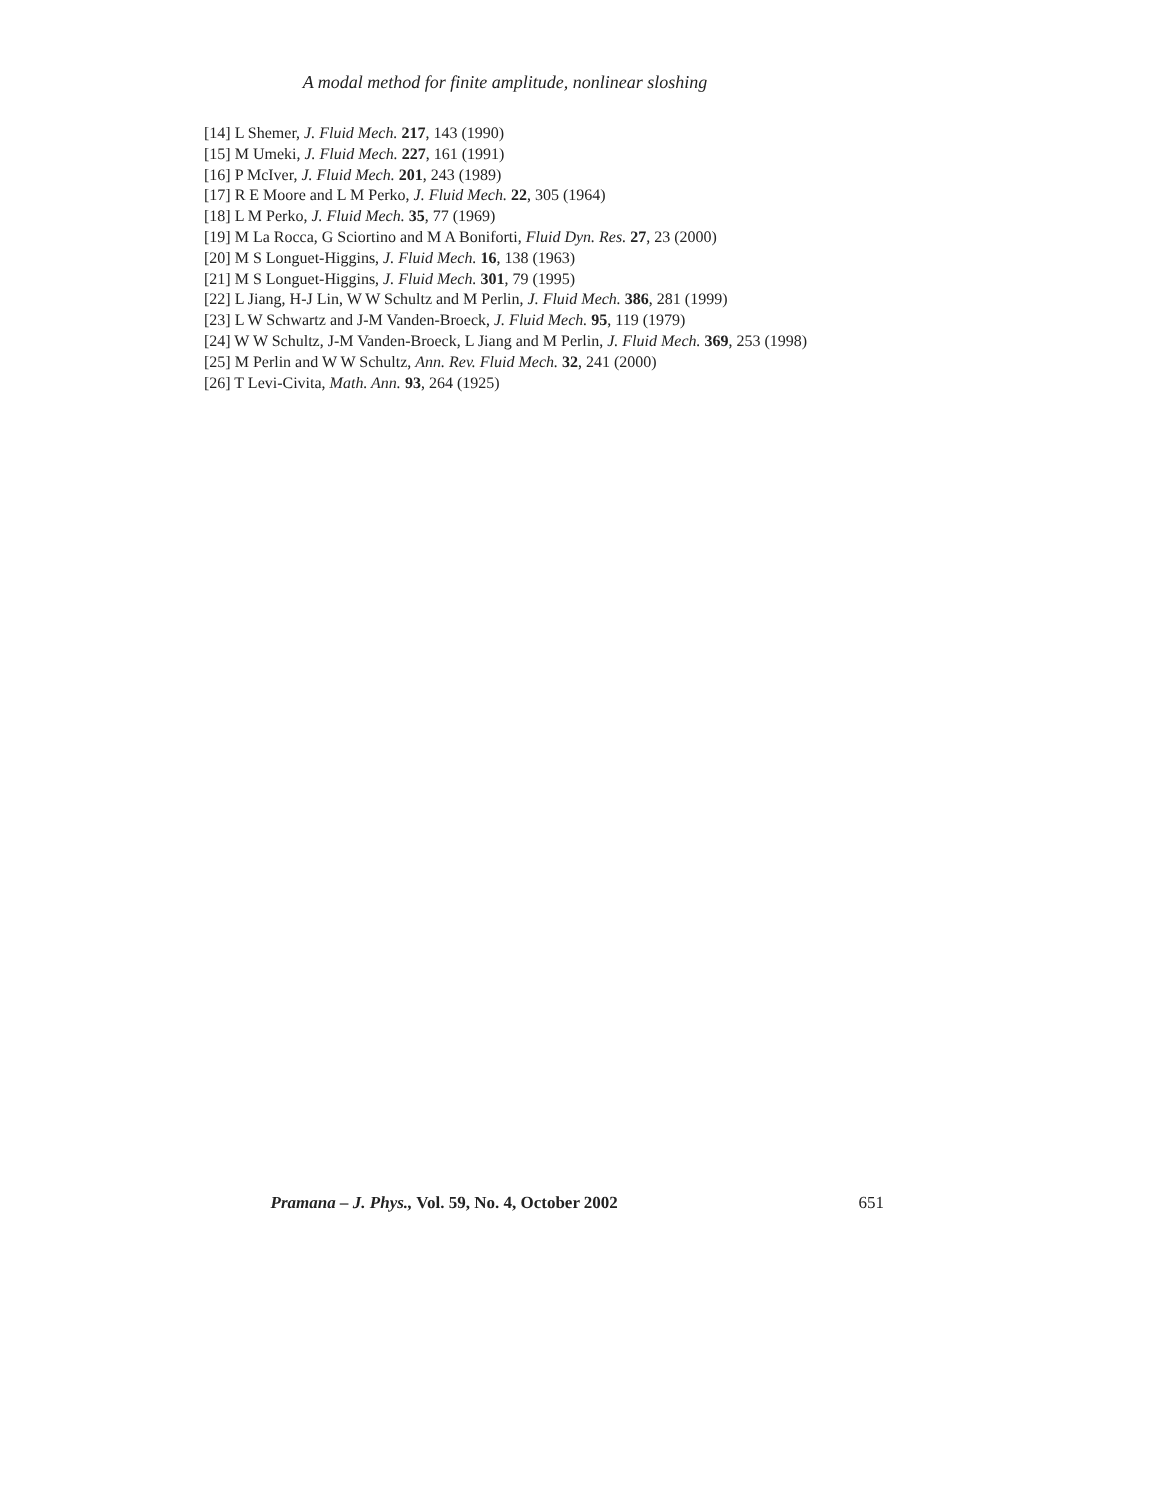A modal method for finite amplitude, nonlinear sloshing
[14] L Shemer, J. Fluid Mech. 217, 143 (1990)
[15] M Umeki, J. Fluid Mech. 227, 161 (1991)
[16] P McIver, J. Fluid Mech. 201, 243 (1989)
[17] R E Moore and L M Perko, J. Fluid Mech. 22, 305 (1964)
[18] L M Perko, J. Fluid Mech. 35, 77 (1969)
[19] M La Rocca, G Sciortino and M A Boniforti, Fluid Dyn. Res. 27, 23 (2000)
[20] M S Longuet-Higgins, J. Fluid Mech. 16, 138 (1963)
[21] M S Longuet-Higgins, J. Fluid Mech. 301, 79 (1995)
[22] L Jiang, H-J Lin, W W Schultz and M Perlin, J. Fluid Mech. 386, 281 (1999)
[23] L W Schwartz and J-M Vanden-Broeck, J. Fluid Mech. 95, 119 (1979)
[24] W W Schultz, J-M Vanden-Broeck, L Jiang and M Perlin, J. Fluid Mech. 369, 253 (1998)
[25] M Perlin and W W Schultz, Ann. Rev. Fluid Mech. 32, 241 (2000)
[26] T Levi-Civita, Math. Ann. 93, 264 (1925)
Pramana – J. Phys., Vol. 59, No. 4, October 2002 651